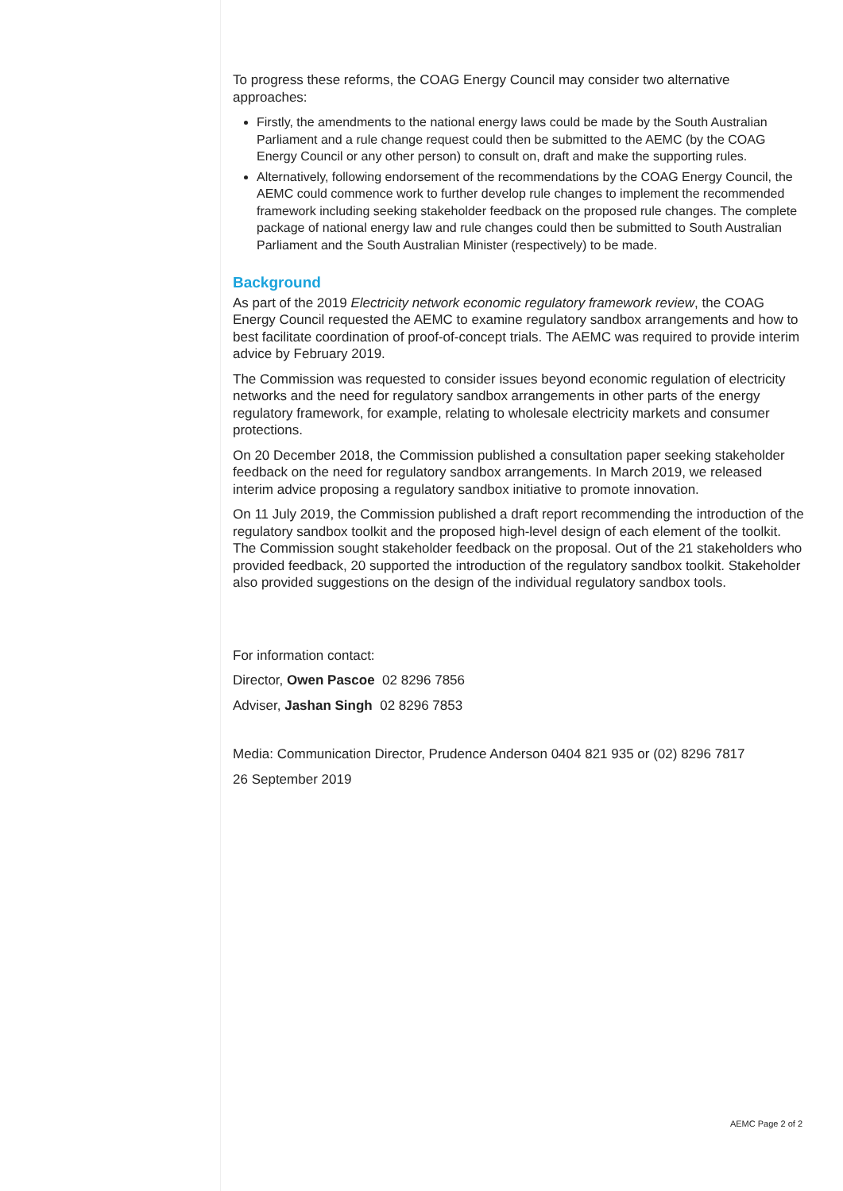To progress these reforms, the COAG Energy Council may consider two alternative approaches:
Firstly, the amendments to the national energy laws could be made by the South Australian Parliament and a rule change request could then be submitted to the AEMC (by the COAG Energy Council or any other person) to consult on, draft and make the supporting rules.
Alternatively, following endorsement of the recommendations by the COAG Energy Council, the AEMC could commence work to further develop rule changes to implement the recommended framework including seeking stakeholder feedback on the proposed rule changes. The complete package of national energy law and rule changes could then be submitted to South Australian Parliament and the South Australian Minister (respectively) to be made.
Background
As part of the 2019 Electricity network economic regulatory framework review, the COAG Energy Council requested the AEMC to examine regulatory sandbox arrangements and how to best facilitate coordination of proof-of-concept trials. The AEMC was required to provide interim advice by February 2019.
The Commission was requested to consider issues beyond economic regulation of electricity networks and the need for regulatory sandbox arrangements in other parts of the energy regulatory framework, for example, relating to wholesale electricity markets and consumer protections.
On 20 December 2018, the Commission published a consultation paper seeking stakeholder feedback on the need for regulatory sandbox arrangements. In March 2019, we released interim advice proposing a regulatory sandbox initiative to promote innovation.
On 11 July 2019, the Commission published a draft report recommending the introduction of the regulatory sandbox toolkit and the proposed high-level design of each element of the toolkit. The Commission sought stakeholder feedback on the proposal. Out of the 21 stakeholders who provided feedback, 20 supported the introduction of the regulatory sandbox toolkit. Stakeholder also provided suggestions on the design of the individual regulatory sandbox tools.
For information contact:
Director, Owen Pascoe 02 8296 7856
Adviser, Jashan Singh 02 8296 7853
Media: Communication Director, Prudence Anderson 0404 821 935 or (02) 8296 7817
26 September 2019
AEMC Page 2 of 2